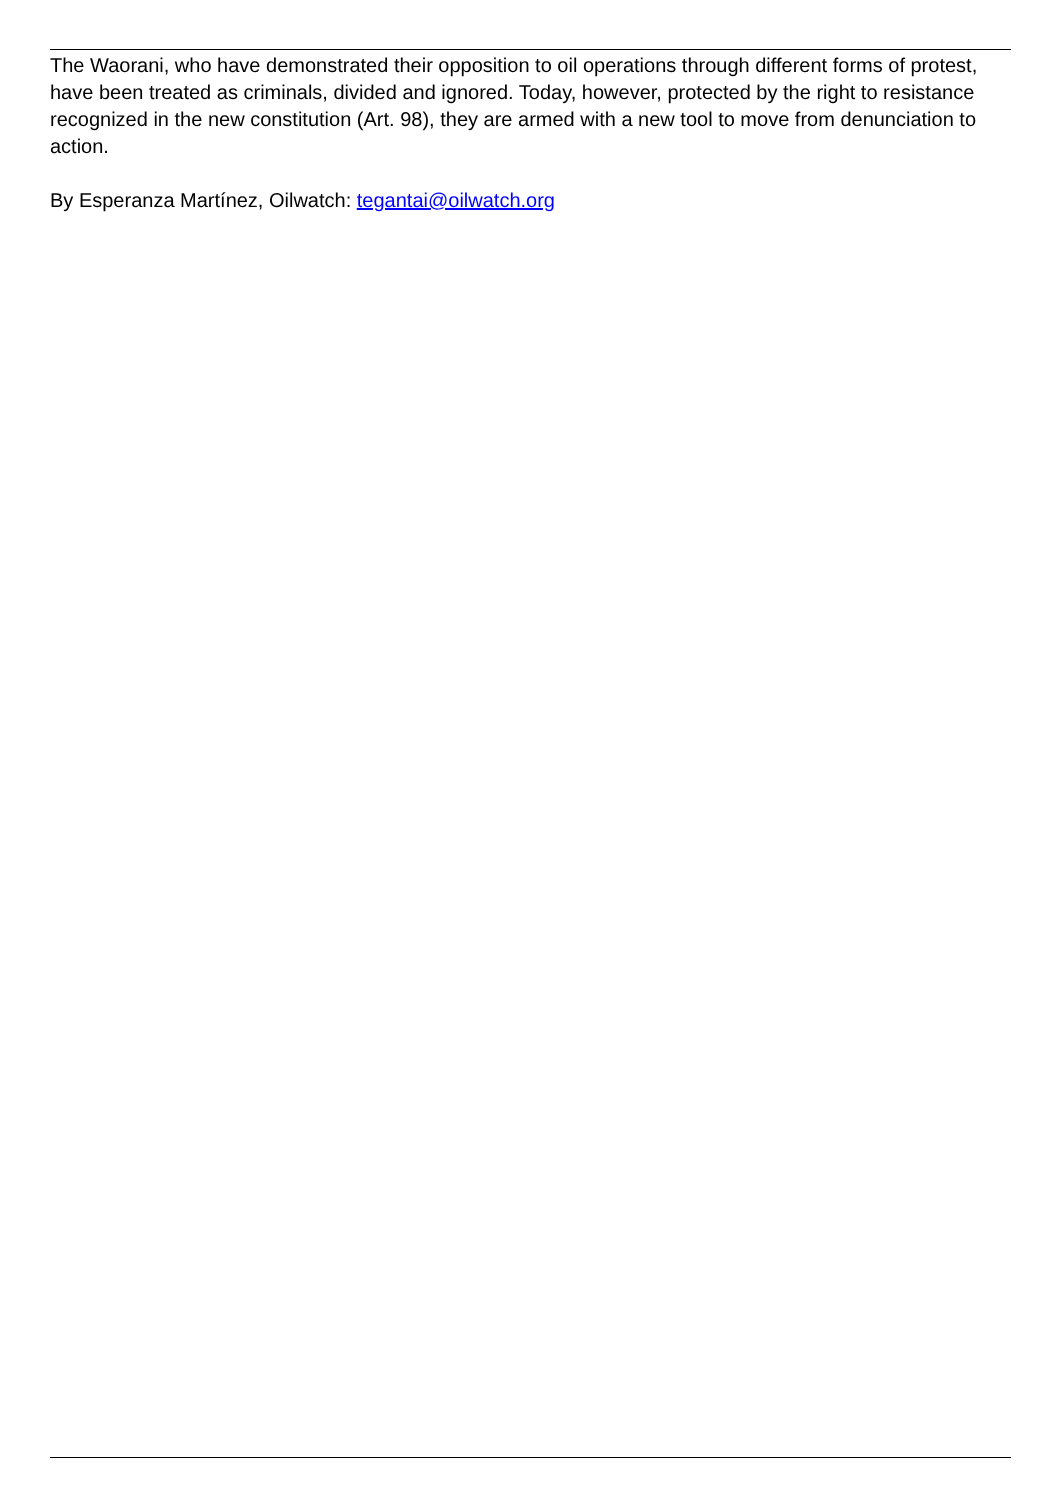The Waorani, who have demonstrated their opposition to oil operations through different forms of protest, have been treated as criminals, divided and ignored. Today, however, protected by the right to resistance recognized in the new constitution (Art. 98), they are armed with a new tool to move from denunciation to action.
By Esperanza Martínez, Oilwatch: tegantai@oilwatch.org